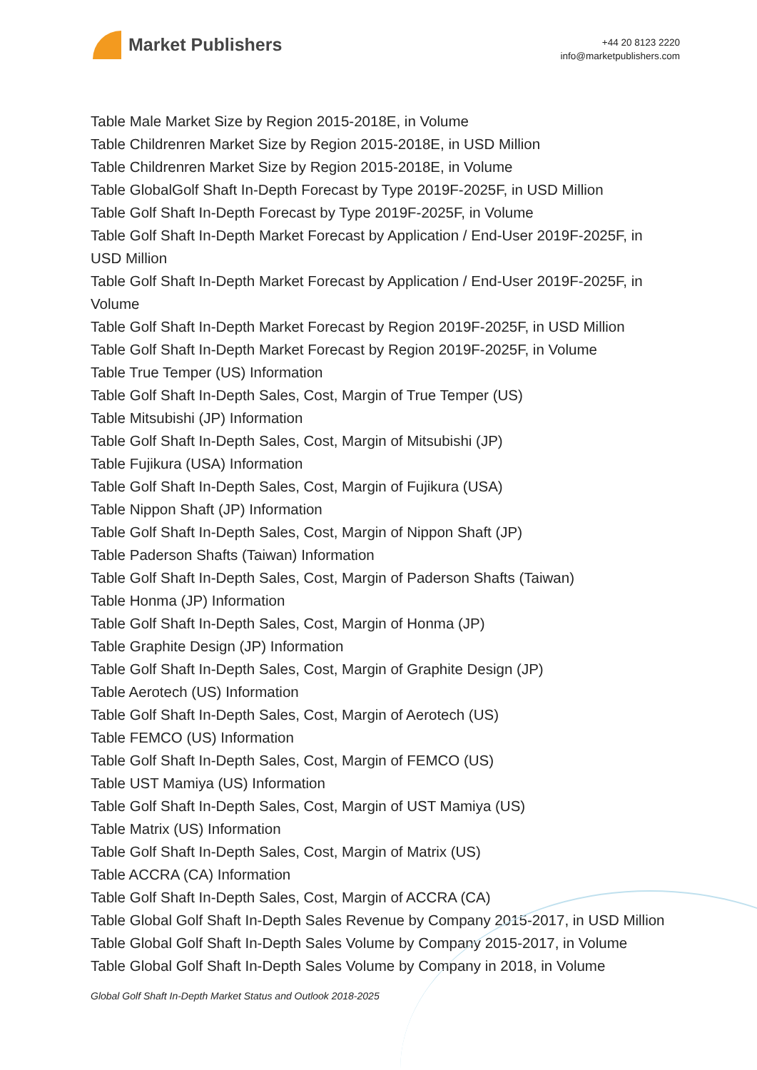Market Publishers
+44 20 8123 2220
info@marketpublishers.com
Table Male Market Size by Region 2015-2018E, in Volume
Table Childrenren Market Size by Region 2015-2018E, in USD Million
Table Childrenren Market Size by Region 2015-2018E, in Volume
Table GlobalGolf Shaft In-Depth Forecast by Type 2019F-2025F, in USD Million
Table Golf Shaft In-Depth Forecast by Type 2019F-2025F, in Volume
Table Golf Shaft In-Depth Market Forecast by Application / End-User 2019F-2025F, in USD Million
Table Golf Shaft In-Depth Market Forecast by Application / End-User 2019F-2025F, in Volume
Table Golf Shaft In-Depth Market Forecast by Region 2019F-2025F, in USD Million
Table Golf Shaft In-Depth Market Forecast by Region 2019F-2025F, in Volume
Table True Temper (US) Information
Table Golf Shaft In-Depth Sales, Cost, Margin of True Temper (US)
Table Mitsubishi (JP) Information
Table Golf Shaft In-Depth Sales, Cost, Margin of Mitsubishi (JP)
Table Fujikura (USA) Information
Table Golf Shaft In-Depth Sales, Cost, Margin of Fujikura (USA)
Table Nippon Shaft (JP) Information
Table Golf Shaft In-Depth Sales, Cost, Margin of Nippon Shaft (JP)
Table Paderson Shafts (Taiwan) Information
Table Golf Shaft In-Depth Sales, Cost, Margin of Paderson Shafts (Taiwan)
Table Honma (JP) Information
Table Golf Shaft In-Depth Sales, Cost, Margin of Honma (JP)
Table Graphite Design (JP) Information
Table Golf Shaft In-Depth Sales, Cost, Margin of Graphite Design (JP)
Table Aerotech (US) Information
Table Golf Shaft In-Depth Sales, Cost, Margin of Aerotech (US)
Table FEMCO (US) Information
Table Golf Shaft In-Depth Sales, Cost, Margin of FEMCO (US)
Table UST Mamiya (US) Information
Table Golf Shaft In-Depth Sales, Cost, Margin of UST Mamiya (US)
Table Matrix (US) Information
Table Golf Shaft In-Depth Sales, Cost, Margin of Matrix (US)
Table ACCRA (CA) Information
Table Golf Shaft In-Depth Sales, Cost, Margin of ACCRA (CA)
Table Global Golf Shaft In-Depth Sales Revenue by Company 2015-2017, in USD Million
Table Global Golf Shaft In-Depth Sales Volume by Company 2015-2017, in Volume
Table Global Golf Shaft In-Depth Sales Volume by Company in 2018, in Volume
Global Golf Shaft In-Depth Market Status and Outlook 2018-2025